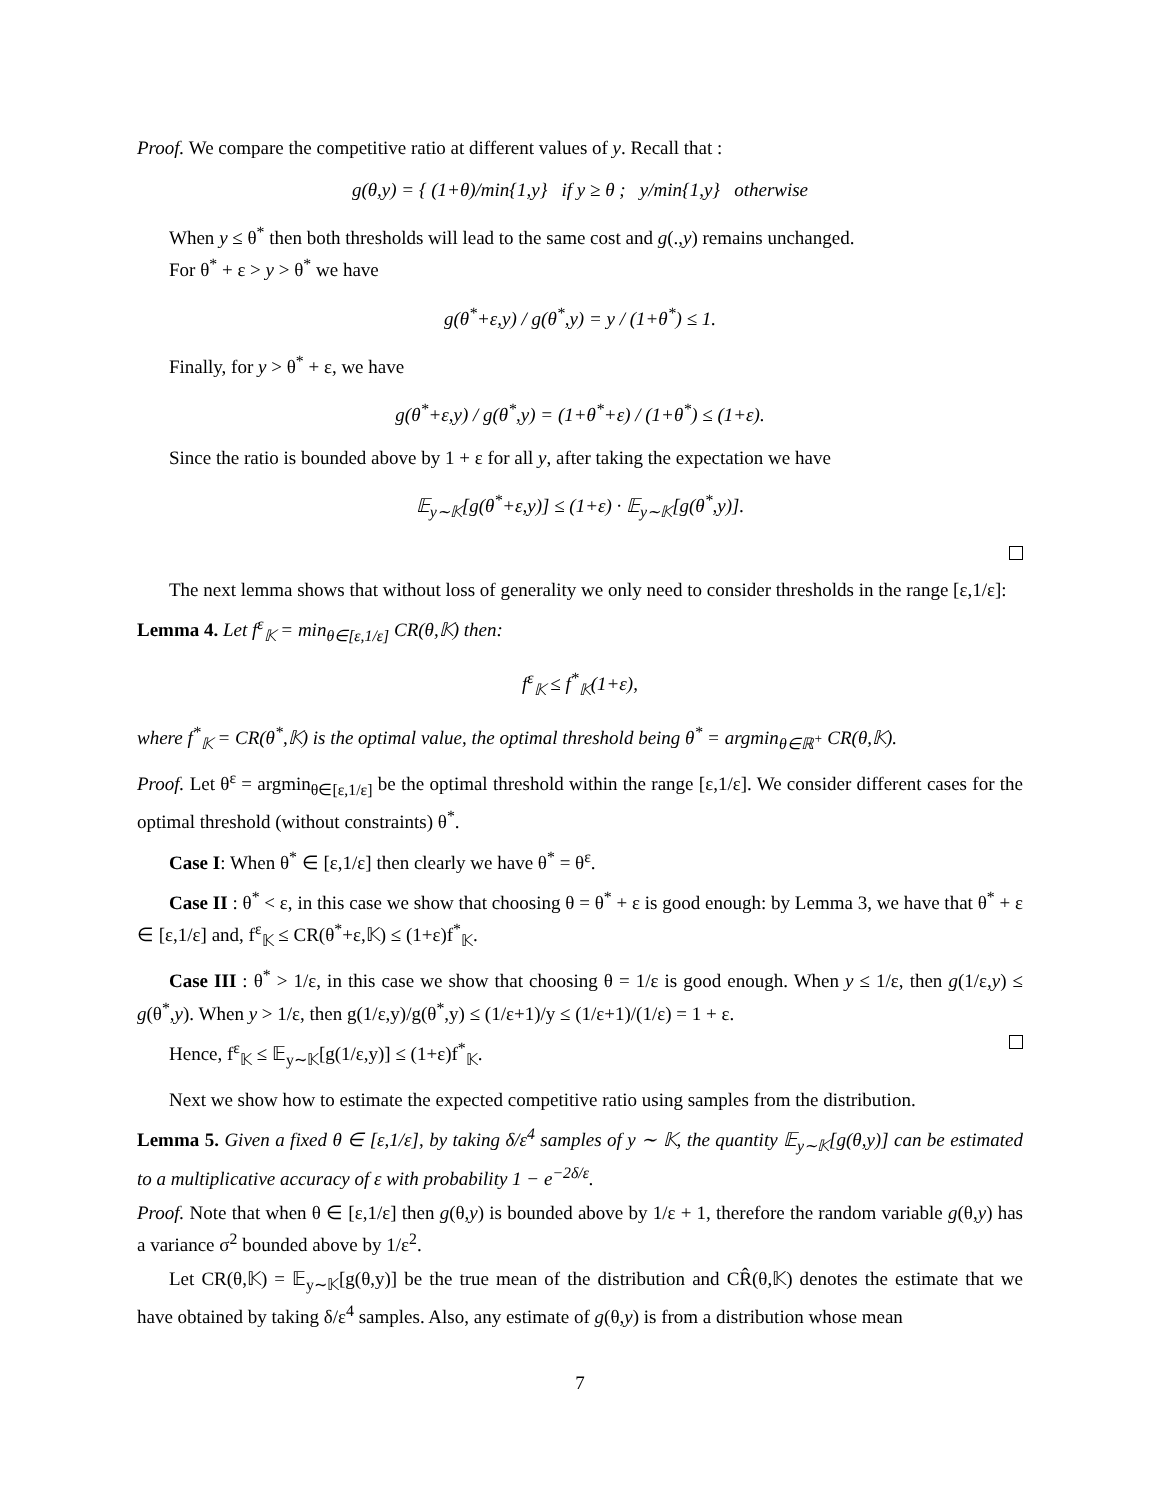Proof. We compare the competitive ratio at different values of y. Recall that :
g(θ,y) = { (1+θ)/min{1,y} if y ≥ θ ; y/min{1,y} otherwise
When y ≤ θ<sup>*</sup> then both thresholds will lead to the same cost and g(.,y) remains unchanged.
For θ<sup>*</sup> + ε > y > θ<sup>*</sup> we have
g(θ<sup>*</sup>+ε,y) / g(θ<sup>*</sup>,y) = y / (1+θ<sup>*</sup>) ≤ 1.
Finally, for y > θ<sup>*</sup> + ε, we have
g(θ<sup>*</sup>+ε,y) / g(θ<sup>*</sup>,y) = (1+θ<sup>*</sup>+ε) / (1+θ<sup>*</sup>) ≤ (1+ε).
Since the ratio is bounded above by 1 + ε for all y, after taking the expectation we have
𝔼<sub>y∼𝕂</sub>[g(θ<sup>*</sup>+ε,y)] ≤ (1+ε) · 𝔼<sub>y∼𝕂</sub>[g(θ<sup>*</sup>,y)].
The next lemma shows that without loss of generality we only need to consider thresholds in the range [ε,1/ε]:
Lemma 4. Let f<sup>ε</sup><sub>𝕂</sub> = min<sub>θ∈[ε,1/ε]</sub> CR(θ,𝕂) then:
f<sup>ε</sup><sub>𝕂</sub> ≤ f<sup>*</sup><sub>𝕂</sub>(1+ε),
where f<sup>*</sup><sub>𝕂</sub> = CR(θ<sup>*</sup>,𝕂) is the optimal value, the optimal threshold being θ<sup>*</sup> = argmin<sub>θ∈ℝ<sup>+</sup></sub> CR(θ,𝕂).
Proof. Let θ<sup>ε</sup> = argmin<sub>θ∈[ε,1/ε]</sub> be the optimal threshold within the range [ε,1/ε]. We consider different cases for the optimal threshold (without constraints) θ<sup>*</sup>.
Case I: When θ<sup>*</sup> ∈ [ε,1/ε] then clearly we have θ<sup>*</sup> = θ<sup>ε</sup>.
Case II : θ<sup>*</sup> < ε, in this case we show that choosing θ = θ<sup>*</sup> + ε is good enough: by Lemma 3, we have that θ<sup>*</sup> + ε ∈ [ε,1/ε] and, f<sup>ε</sup><sub>𝕂</sub> ≤ CR(θ<sup>*</sup>+ε,𝕂) ≤ (1+ε)f<sup>*</sup><sub>𝕂</sub>.
Case III : θ<sup>*</sup> > 1/ε, in this case we show that choosing θ = 1/ε is good enough. When y ≤ 1/ε, then g(1/ε,y) ≤ g(θ<sup>*</sup>,y). When y > 1/ε, then g(1/ε,y)/g(θ<sup>*</sup>,y) ≤ (1/ε+1)/y ≤ (1/ε+1)/(1/ε) = 1 + ε.
Hence, f<sup>ε</sup><sub>𝕂</sub> ≤ 𝔼<sub>y∼𝕂</sub>[g(1/ε,y)] ≤ (1+ε)f<sup>*</sup><sub>𝕂</sub>.
Next we show how to estimate the expected competitive ratio using samples from the distribution.
Lemma 5. Given a fixed θ ∈ [ε,1/ε], by taking δ/ε<sup>4</sup> samples of y ∼ 𝕂, the quantity 𝔼<sub>y∼𝕂</sub>[g(θ,y)] can be estimated to a multiplicative accuracy of ε with probability 1 − e<sup>−2δ/ε</sup>.
Proof. Note that when θ ∈ [ε,1/ε] then g(θ,y) is bounded above by 1/ε + 1, therefore the random variable g(θ,y) has a variance σ<sup>2</sup> bounded above by 1/ε<sup>2</sup>.
Let CR(θ,𝕂) = 𝔼<sub>y∼𝕂</sub>[g(θ,y)] be the true mean of the distribution and CR̂(θ,𝕂) denotes the estimate that we have obtained by taking δ/ε<sup>4</sup> samples. Also, any estimate of g(θ,y) is from a distribution whose mean
7